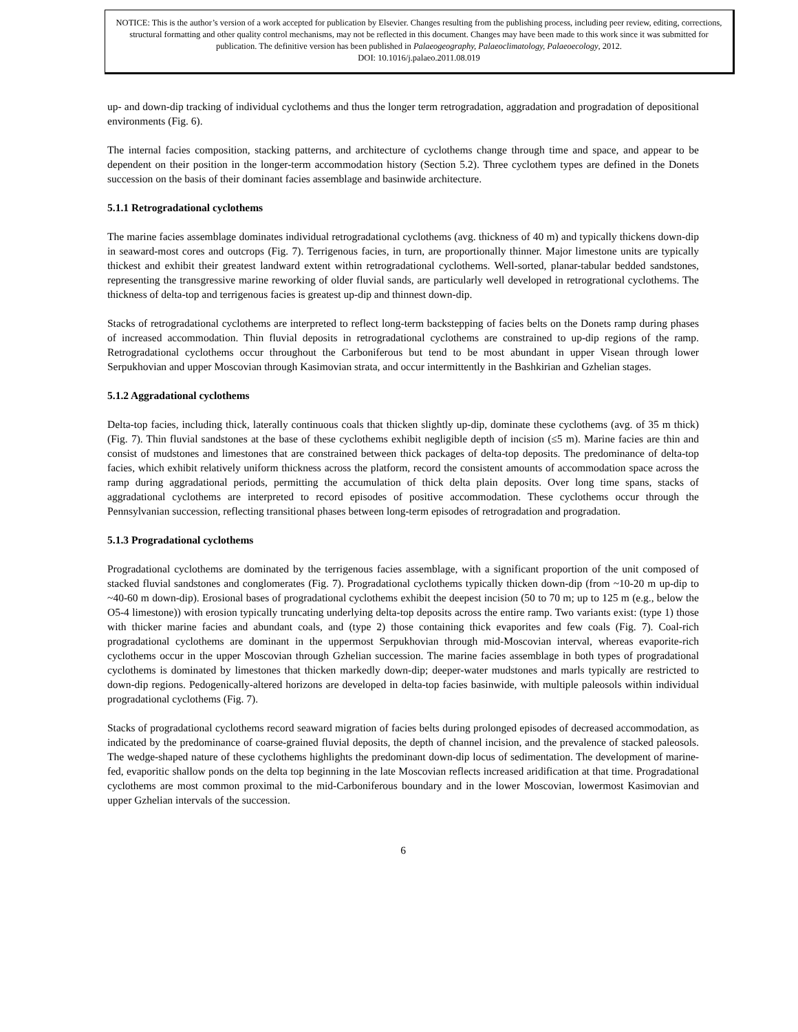NOTICE: This is the author’s version of a work accepted for publication by Elsevier. Changes resulting from the publishing process, including peer review, editing, corrections, structural formatting and other quality control mechanisms, may not be reflected in this document. Changes may have been made to this work since it was submitted for publication. The definitive version has been published in Palaeogeography, Palaeoclimatology, Palaeoecology, 2012.
DOI: 10.1016/j.palaeo.2011.08.019
up- and down-dip tracking of individual cyclothems and thus the longer term retrogradation, aggradation and progradation of depositional environments (Fig. 6).
The internal facies composition, stacking patterns, and architecture of cyclothems change through time and space, and appear to be dependent on their position in the longer-term accommodation history (Section 5.2). Three cyclothem types are defined in the Donets succession on the basis of their dominant facies assemblage and basinwide architecture.
5.1.1 Retrogradational cyclothems
The marine facies assemblage dominates individual retrogradational cyclothems (avg. thickness of 40 m) and typically thickens down-dip in seaward-most cores and outcrops (Fig. 7). Terrigenous facies, in turn, are proportionally thinner. Major limestone units are typically thickest and exhibit their greatest landward extent within retrogradational cyclothems. Well-sorted, planar-tabular bedded sandstones, representing the transgressive marine reworking of older fluvial sands, are particularly well developed in retrogrational cyclothems. The thickness of delta-top and terrigenous facies is greatest up-dip and thinnest down-dip.
Stacks of retrogradational cyclothems are interpreted to reflect long-term backstepping of facies belts on the Donets ramp during phases of increased accommodation. Thin fluvial deposits in retrogradational cyclothems are constrained to up-dip regions of the ramp. Retrogradational cyclothems occur throughout the Carboniferous but tend to be most abundant in upper Visean through lower Serpukhovian and upper Moscovian through Kasimovian strata, and occur intermittently in the Bashkirian and Gzhelian stages.
5.1.2 Aggradational cyclothems
Delta-top facies, including thick, laterally continuous coals that thicken slightly up-dip, dominate these cyclothems (avg. of 35 m thick) (Fig. 7). Thin fluvial sandstones at the base of these cyclothems exhibit negligible depth of incision (≤5 m). Marine facies are thin and consist of mudstones and limestones that are constrained between thick packages of delta-top deposits. The predominance of delta-top facies, which exhibit relatively uniform thickness across the platform, record the consistent amounts of accommodation space across the ramp during aggradational periods, permitting the accumulation of thick delta plain deposits. Over long time spans, stacks of aggradational cyclothems are interpreted to record episodes of positive accommodation. These cyclothems occur through the Pennsylvanian succession, reflecting transitional phases between long-term episodes of retrogradation and progradation.
5.1.3 Progradational cyclothems
Progradational cyclothems are dominated by the terrigenous facies assemblage, with a significant proportion of the unit composed of stacked fluvial sandstones and conglomerates (Fig. 7). Progradational cyclothems typically thicken down-dip (from ~10-20 m up-dip to ~40-60 m down-dip). Erosional bases of progradational cyclothems exhibit the deepest incision (50 to 70 m; up to 125 m (e.g., below the O5-4 limestone)) with erosion typically truncating underlying delta-top deposits across the entire ramp. Two variants exist: (type 1) those with thicker marine facies and abundant coals, and (type 2) those containing thick evaporites and few coals (Fig. 7). Coal-rich progradational cyclothems are dominant in the uppermost Serpukhovian through mid-Moscovian interval, whereas evaporite-rich cyclothems occur in the upper Moscovian through Gzhelian succession. The marine facies assemblage in both types of progradational cyclothems is dominated by limestones that thicken markedly down-dip; deeper-water mudstones and marls typically are restricted to down-dip regions. Pedogenically-altered horizons are developed in delta-top facies basinwide, with multiple paleosols within individual progradational cyclothems (Fig. 7).
Stacks of progradational cyclothems record seaward migration of facies belts during prolonged episodes of decreased accommodation, as indicated by the predominance of coarse-grained fluvial deposits, the depth of channel incision, and the prevalence of stacked paleosols. The wedge-shaped nature of these cyclothems highlights the predominant down-dip locus of sedimentation. The development of marine-fed, evaporitic shallow ponds on the delta top beginning in the late Moscovian reflects increased aridification at that time. Progradational cyclothems are most common proximal to the mid-Carboniferous boundary and in the lower Moscovian, lowermost Kasimovian and upper Gzhelian intervals of the succession.
6